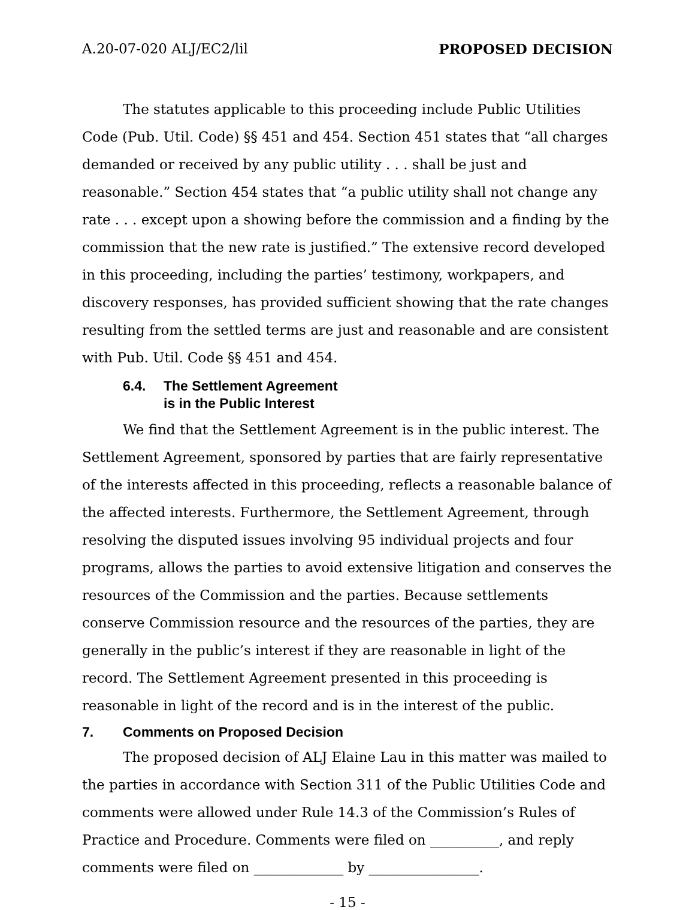A.20-07-020 ALJ/EC2/lil PROPOSED DECISION
The statutes applicable to this proceeding include Public Utilities Code (Pub. Util. Code) §§ 451 and 454. Section 451 states that “all charges demanded or received by any public utility . . . shall be just and reasonable.” Section 454 states that “a public utility shall not change any rate . . . except upon a showing before the commission and a finding by the commission that the new rate is justified.” The extensive record developed in this proceeding, including the parties’ testimony, workpapers, and discovery responses, has provided sufficient showing that the rate changes resulting from the settled terms are just and reasonable and are consistent with Pub. Util. Code §§ 451 and 454.
6.4. The Settlement Agreement
is in the Public Interest
We find that the Settlement Agreement is in the public interest. The Settlement Agreement, sponsored by parties that are fairly representative of the interests affected in this proceeding, reflects a reasonable balance of the affected interests. Furthermore, the Settlement Agreement, through resolving the disputed issues involving 95 individual projects and four programs, allows the parties to avoid extensive litigation and conserves the resources of the Commission and the parties. Because settlements conserve Commission resource and the resources of the parties, they are generally in the public’s interest if they are reasonable in light of the record. The Settlement Agreement presented in this proceeding is reasonable in light of the record and is in the interest of the public.
7. Comments on Proposed Decision
The proposed decision of ALJ Elaine Lau in this matter was mailed to the parties in accordance with Section 311 of the Public Utilities Code and comments were allowed under Rule 14.3 of the Commission’s Rules of Practice and Procedure. Comments were filed on __________, and reply comments were filed on _____________ by ________________.
- 15 -